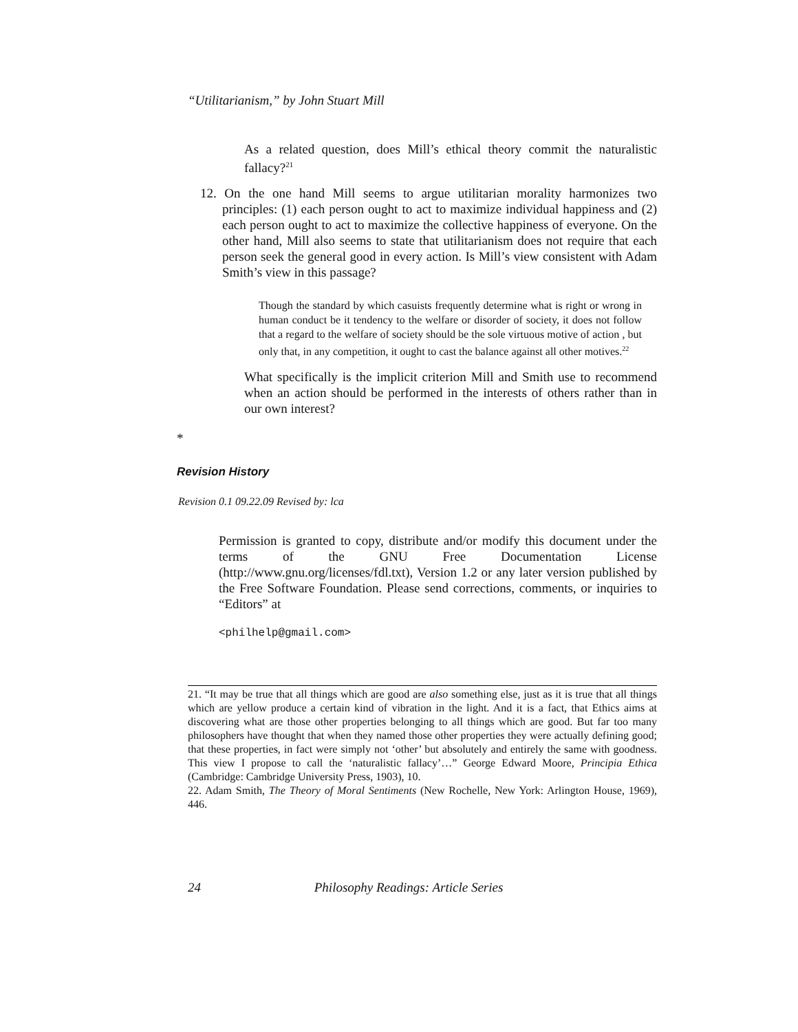“Utilitarianism,” by John Stuart Mill
As a related question, does Mill’s ethical theory commit the naturalistic fallacy?<sup>21</sup>
12. On the one hand Mill seems to argue utilitarian morality harmonizes two principles: (1) each person ought to act to maximize individual happiness and (2) each person ought to act to maximize the collective happiness of everyone. On the other hand, Mill also seems to state that utilitarianism does not require that each person seek the general good in every action. Is Mill’s view consistent with Adam Smith’s view in this passage?
Though the standard by which casuists frequently determine what is right or wrong in human conduct be it tendency to the welfare or disorder of society, it does not follow that a regard to the welfare of society should be the sole virtuous motive of action , but only that, in any competition, it ought to cast the balance against all other motives.<sup>22</sup>
What specifically is the implicit criterion Mill and Smith use to recommend when an action should be performed in the interests of others rather than in our own interest?
*
Revision History
Revision 0.1 09.22.09 Revised by: lca
Permission is granted to copy, distribute and/or modify this document under the terms of the GNU Free Documentation License (http://www.gnu.org/licenses/fdl.txt), Version 1.2 or any later version published by the Free Software Foundation. Please send corrections, comments, or inquiries to “Editors” at
<philhelp@gmail.com>
21. “It may be true that all things which are good are also something else, just as it is true that all things which are yellow produce a certain kind of vibration in the light. And it is a fact, that Ethics aims at discovering what are those other properties belonging to all things which are good. But far too many philosophers have thought that when they named those other properties they were actually defining good; that these properties, in fact were simply not ‘other’ but absolutely and entirely the same with goodness. This view I propose to call the ‘naturalistic fallacy’…” George Edward Moore, Principia Ethica (Cambridge: Cambridge University Press, 1903), 10.
22. Adam Smith, The Theory of Moral Sentiments (New Rochelle, New York: Arlington House, 1969), 446.
24 Philosophy Readings: Article Series